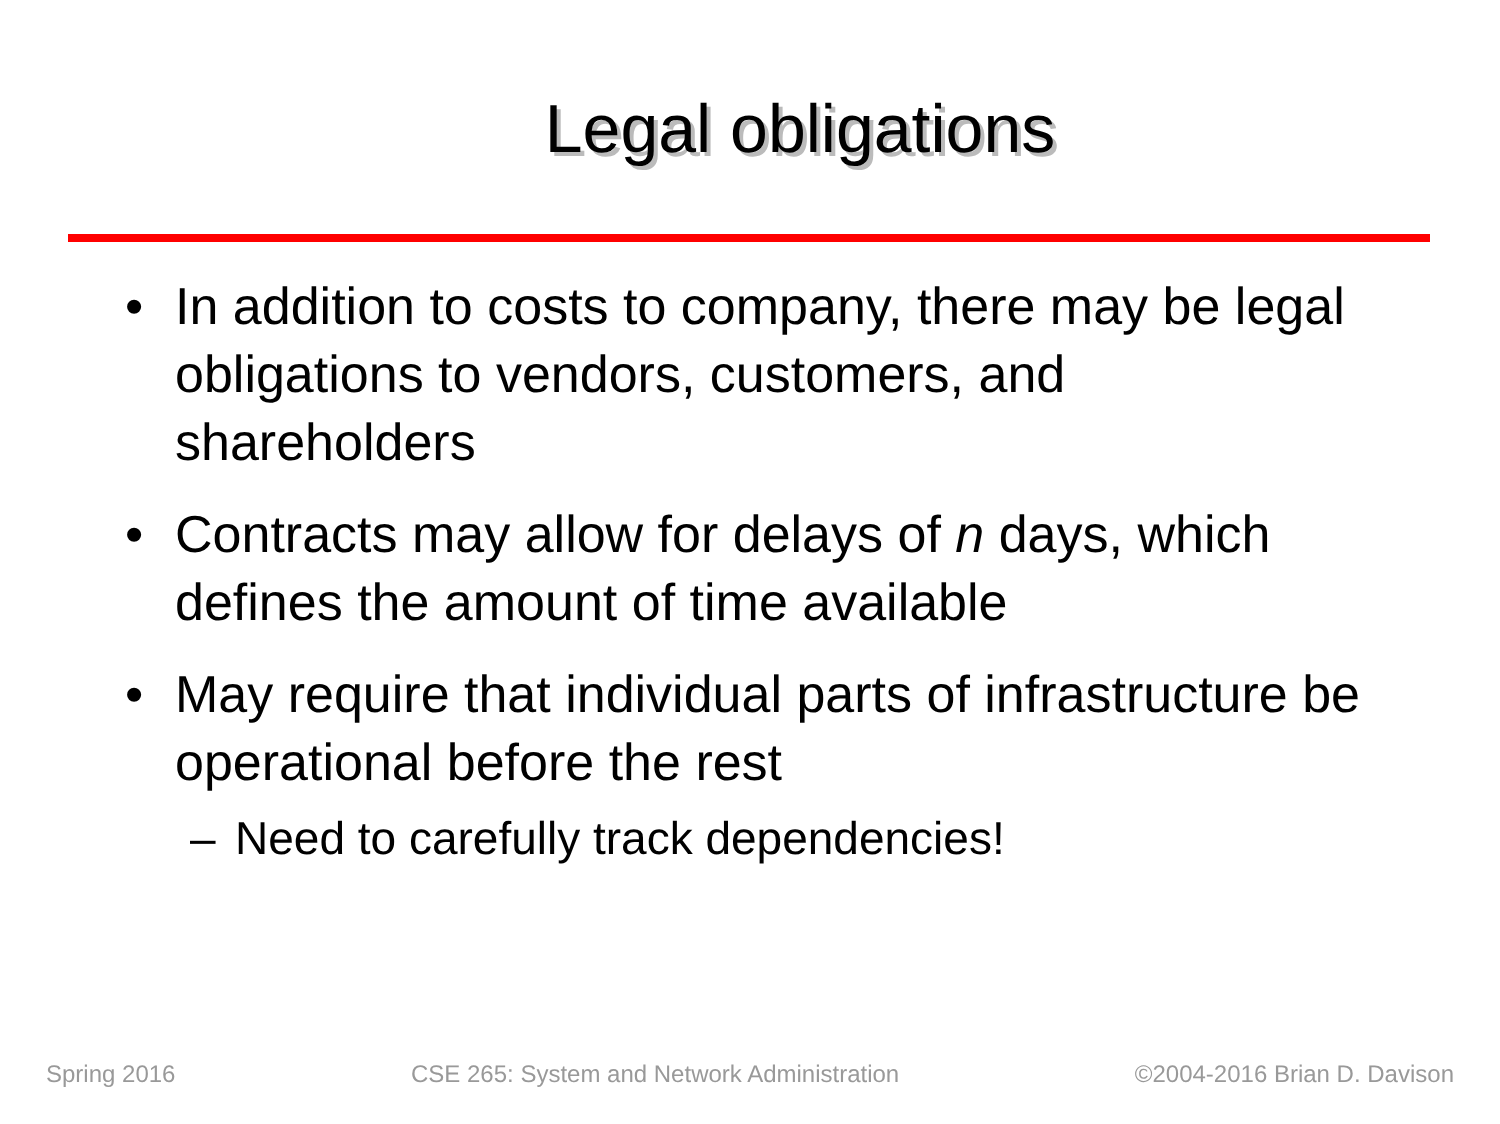Legal obligations
• In addition to costs to company, there may be legal obligations to vendors, customers, and shareholders
• Contracts may allow for delays of n days, which defines the amount of time available
• May require that individual parts of infrastructure be operational before the rest
– Need to carefully track dependencies!
Spring 2016 CSE 265: System and Network Administration ©2004-2016 Brian D. Davison